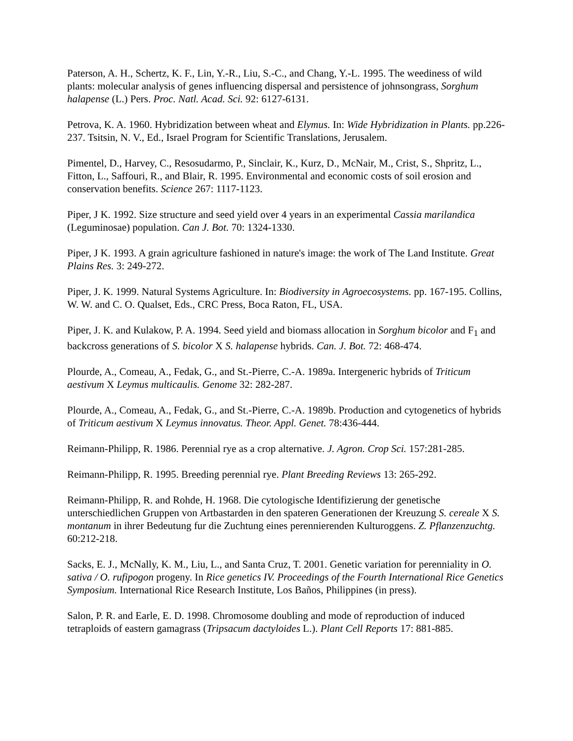Paterson, A. H., Schertz, K. F., Lin, Y.-R., Liu, S.-C., and Chang, Y.-L. 1995. The weediness of wild plants: molecular analysis of genes influencing dispersal and persistence of johnsongrass, Sorghum halapense (L.) Pers. Proc. Natl. Acad. Sci. 92: 6127-6131.
Petrova, K. A. 1960. Hybridization between wheat and Elymus. In: Wide Hybridization in Plants. pp.226-237. Tsitsin, N. V., Ed., Israel Program for Scientific Translations, Jerusalem.
Pimentel, D., Harvey, C., Resosudarmo, P., Sinclair, K., Kurz, D., McNair, M., Crist, S., Shpritz, L., Fitton, L., Saffouri, R., and Blair, R. 1995. Environmental and economic costs of soil erosion and conservation benefits. Science 267: 1117-1123.
Piper, J K. 1992. Size structure and seed yield over 4 years in an experimental Cassia marilandica (Leguminosae) population. Can J. Bot. 70: 1324-1330.
Piper, J K. 1993. A grain agriculture fashioned in nature's image: the work of The Land Institute. Great Plains Res. 3: 249-272.
Piper, J. K. 1999. Natural Systems Agriculture. In: Biodiversity in Agroecosystems. pp. 167-195. Collins, W. W. and C. O. Qualset, Eds., CRC Press, Boca Raton, FL, USA.
Piper, J. K. and Kulakow, P. A. 1994. Seed yield and biomass allocation in Sorghum bicolor and F<sub>1</sub> and backcross generations of S. bicolor X S. halapense hybrids. Can. J. Bot. 72: 468-474.
Plourde, A., Comeau, A., Fedak, G., and St.-Pierre, C.-A. 1989a. Intergeneric hybrids of Triticum aestivum X Leymus multicaulis. Genome 32: 282-287.
Plourde, A., Comeau, A., Fedak, G., and St.-Pierre, C.-A. 1989b. Production and cytogenetics of hybrids of Triticum aestivum X Leymus innovatus. Theor. Appl. Genet. 78:436-444.
Reimann-Philipp, R. 1986. Perennial rye as a crop alternative. J. Agron. Crop Sci. 157:281-285.
Reimann-Philipp, R. 1995. Breeding perennial rye. Plant Breeding Reviews 13: 265-292.
Reimann-Philipp, R. and Rohde, H. 1968. Die cytologische Identifizierung der genetische unterschiedlichen Gruppen von Artbastarden in den spateren Generationen der Kreuzung S. cereale X S. montanum in ihrer Bedeutung fur die Zuchtung eines perennierenden Kulturoggens. Z. Pflanzenzuchtg. 60:212-218.
Sacks, E. J., McNally, K. M., Liu, L., and Santa Cruz, T. 2001. Genetic variation for perenniality in O. sativa / O. rufipogon progeny. In Rice genetics IV. Proceedings of the Fourth International Rice Genetics Symposium. International Rice Research Institute, Los Baños, Philippines (in press).
Salon, P. R. and Earle, E. D. 1998. Chromosome doubling and mode of reproduction of induced tetraploids of eastern gamagrass (Tripsacum dactyloides L.). Plant Cell Reports 17: 881-885.